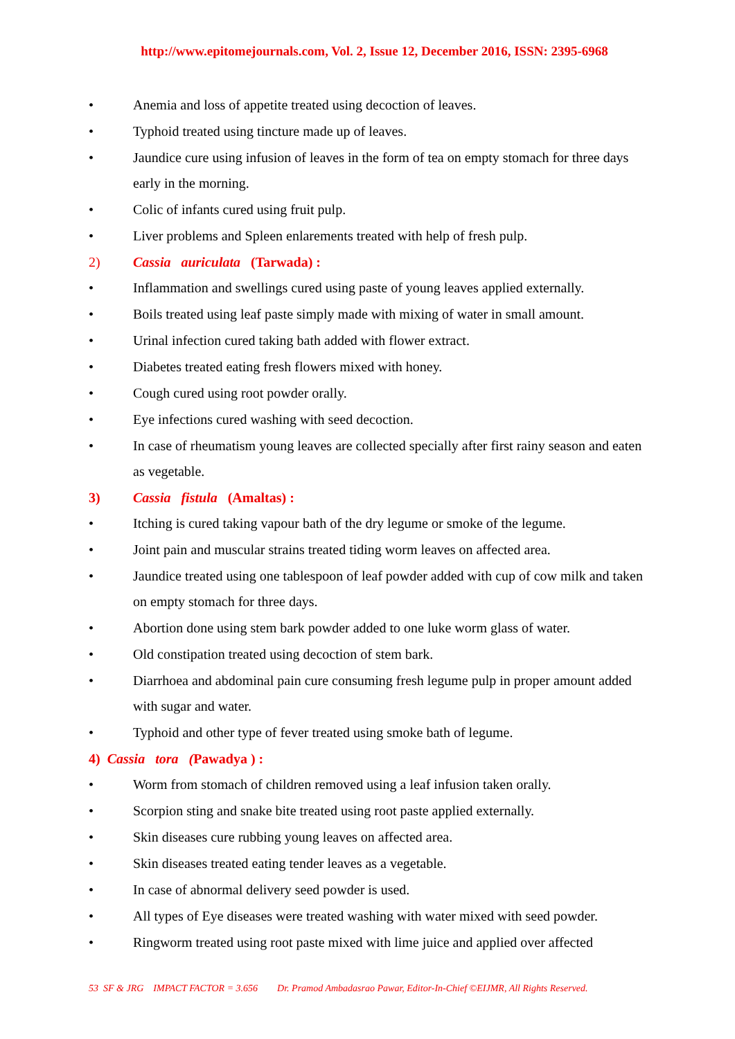http://www.epitomejournals.com, Vol. 2, Issue 12, December 2016, ISSN: 2395-6968
• Anemia and loss of appetite treated using decoction of leaves.
• Typhoid treated using tincture made up of leaves.
• Jaundice cure using infusion of leaves in the form of tea on empty stomach for three days early in the morning.
• Colic of infants cured using fruit pulp.
• Liver problems and Spleen enlarements treated with help of fresh pulp.
2) Cassia auriculata (Tarwada) :
• Inflammation and swellings cured using paste of young leaves applied externally.
• Boils treated using leaf paste simply made with mixing of water in small amount.
• Urinal infection cured taking bath added with flower extract.
• Diabetes treated eating fresh flowers mixed with honey.
• Cough cured using root powder orally.
• Eye infections cured washing with seed decoction.
• In case of rheumatism young leaves are collected specially after first rainy season and eaten as vegetable.
3) Cassia fistula (Amaltas) :
• Itching is cured taking vapour bath of the dry legume or smoke of the legume.
• Joint pain and muscular strains treated tiding worm leaves on affected area.
• Jaundice treated using one tablespoon of leaf powder added with cup of cow milk and taken on empty stomach for three days.
• Abortion done using stem bark powder added to one luke worm glass of water.
• Old constipation treated using decoction of stem bark.
• Diarrhoea and abdominal pain cure consuming fresh legume pulp in proper amount added with sugar and water.
• Typhoid and other type of fever treated using smoke bath of legume.
4) Cassia tora (Pawadya ) :
• Worm from stomach of children removed using a leaf infusion taken orally.
• Scorpion sting and snake bite treated using root paste applied externally.
• Skin diseases cure rubbing young leaves on affected area.
• Skin diseases treated eating tender leaves as a vegetable.
• In case of abnormal delivery seed powder is used.
• All types of Eye diseases were treated washing with water mixed with seed powder.
• Ringworm treated using root paste mixed with lime juice and applied over affected
53 SF & JRG IMPACT FACTOR = 3.656 Dr. Pramod Ambadasrao Pawar, Editor-In-Chief ©EIJMR, All Rights Reserved.